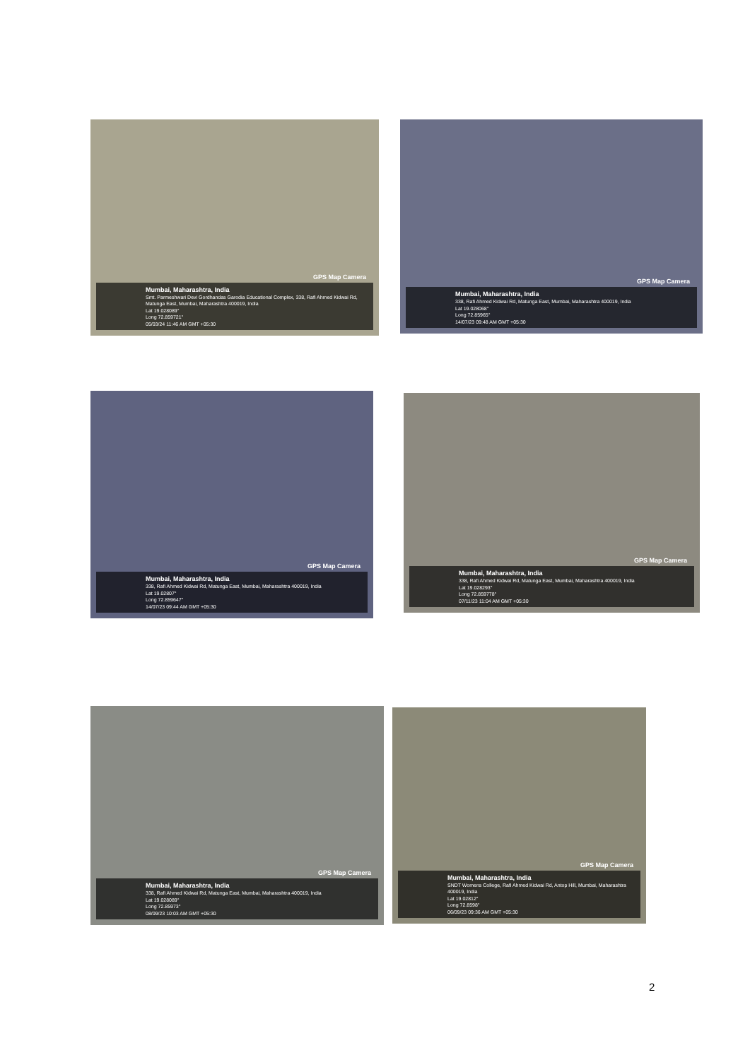GPS Map Camera
Mumbai, Maharashtra, India
Smt. Parmeshwari Devi Gordhandas Garodia Educational Complex, 338, Rafi Ahmed Kidwai Rd, Matunga East, Mumbai, Maharashtra 400019, India
Lat 19.028089°
Long 72.859721°
05/03/24 11:46 AM GMT +05:30
GPS Map Camera
Mumbai, Maharashtra, India
338, Rafi Ahmed Kidwai Rd, Matunga East, Mumbai, Maharashtra 400019, India
Lat 19.028068°
Long 72.85965°
14/07/23 09:48 AM GMT +05:30
GPS Map Camera
Mumbai, Maharashtra, India
338, Rafi Ahmed Kidwai Rd, Matunga East, Mumbai, Maharashtra 400019, India
Lat 19.02807°
Long 72.859647°
14/07/23 09:44 AM GMT +05:30
GPS Map Camera
Mumbai, Maharashtra, India
338, Rafi Ahmed Kidwai Rd, Matunga East, Mumbai, Maharashtra 400019, India
Lat 19.028293°
Long 72.859778°
07/11/23 11:04 AM GMT +05:30
GPS Map Camera
Mumbai, Maharashtra, India
338, Rafi Ahmed Kidwai Rd, Matunga East, Mumbai, Maharashtra 400019, India
Lat 19.028089°
Long 72.85973°
08/09/23 10:03 AM GMT +05:30
GPS Map Camera
Mumbai, Maharashtra, India
SNDT Womens College, Rafi Ahmed Kidwai Rd, Antop Hill, Mumbai, Maharashtra 400019, India
Lat 19.02812°
Long 72.8598°
06/09/23 09:36 AM GMT +05:30
2